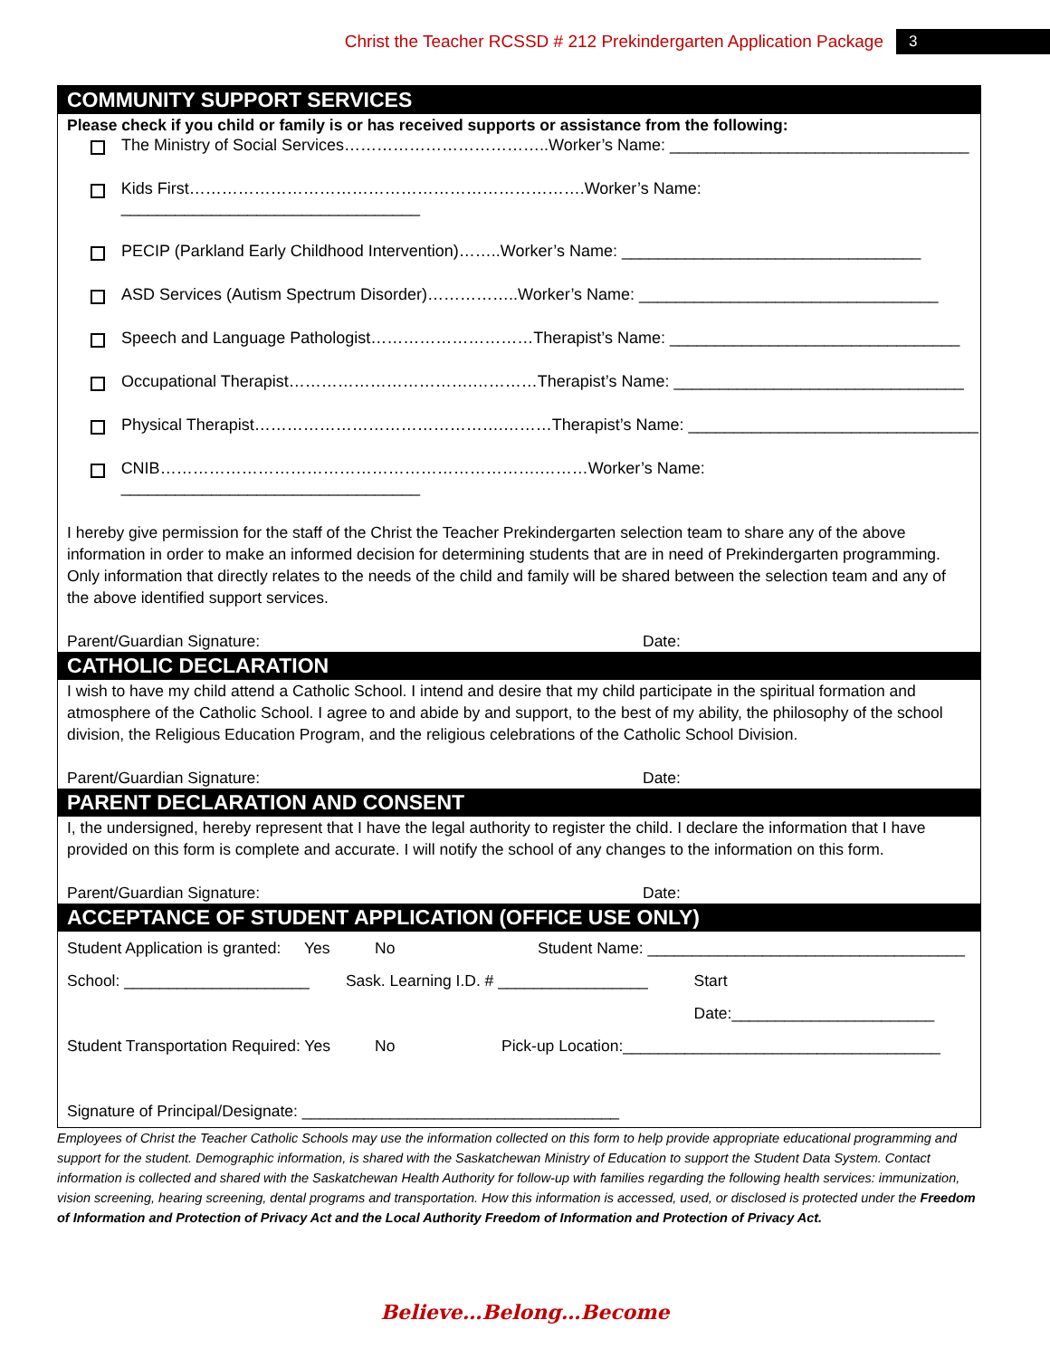Christ the Teacher RCSSD # 212 Prekindergarten Application Package 3
COMMUNITY SUPPORT SERVICES
Please check if you child or family is or has received supports or assistance from the following:
The Ministry of Social Services………………………………..Worker’s Name: _________________________________
Kids First……………………………………………………………….Worker’s Name: _________________________________
PECIP (Parkland Early Childhood Intervention)……..Worker’s Name: _________________________________
ASD Services (Autism Spectrum Disorder)……………..Worker’s Name: _________________________________
Speech and Language Pathologist…………………………Therapist’s Name: ________________________________
Occupational Therapist…………………………….…………Therapist’s Name: ________________________________
Physical Therapist……………………………………….………Therapist’s Name: ________________________________
CNIB…………………………………………………………….………Worker’s Name: _________________________________
I hereby give permission for the staff of the Christ the Teacher Prekindergarten selection team to share any of the above information in order to make an informed decision for determining students that are in need of Prekindergarten programming. Only information that directly relates to the needs of the child and family will be shared between the selection team and any of the above identified support services.
Parent/Guardian Signature: Date:
CATHOLIC DECLARATION
I wish to have my child attend a Catholic School. I intend and desire that my child participate in the spiritual formation and atmosphere of the Catholic School. I agree to and abide by and support, to the best of my ability, the philosophy of the school division, the Religious Education Program, and the religious celebrations of the Catholic School Division.
Parent/Guardian Signature: Date:
PARENT DECLARATION AND CONSENT
I, the undersigned, hereby represent that I have the legal authority to register the child. I declare the information that I have provided on this form is complete and accurate. I will notify the school of any changes to the information on this form.
Parent/Guardian Signature: Date:
ACCEPTANCE OF STUDENT APPLICATION (OFFICE USE ONLY)
Student Application is granted: Yes No Student Name: ____________________________________
School: _____________________ Sask. Learning I.D. # _________________ Start Date:_______________________
Student Transportation Required: Yes No Pick-up Location:____________________________________
Signature of Principal/Designate: ____________________________________
Employees of Christ the Teacher Catholic Schools may use the information collected on this form to help provide appropriate educational programming and support for the student. Demographic information, is shared with the Saskatchewan Ministry of Education to support the Student Data System. Contact information is collected and shared with the Saskatchewan Health Authority for follow-up with families regarding the following health services: immunization, vision screening, hearing screening, dental programs and transportation. How this information is accessed, used, or disclosed is protected under the Freedom of Information and Protection of Privacy Act and the Local Authority Freedom of Information and Protection of Privacy Act.
Believe…Belong…Become